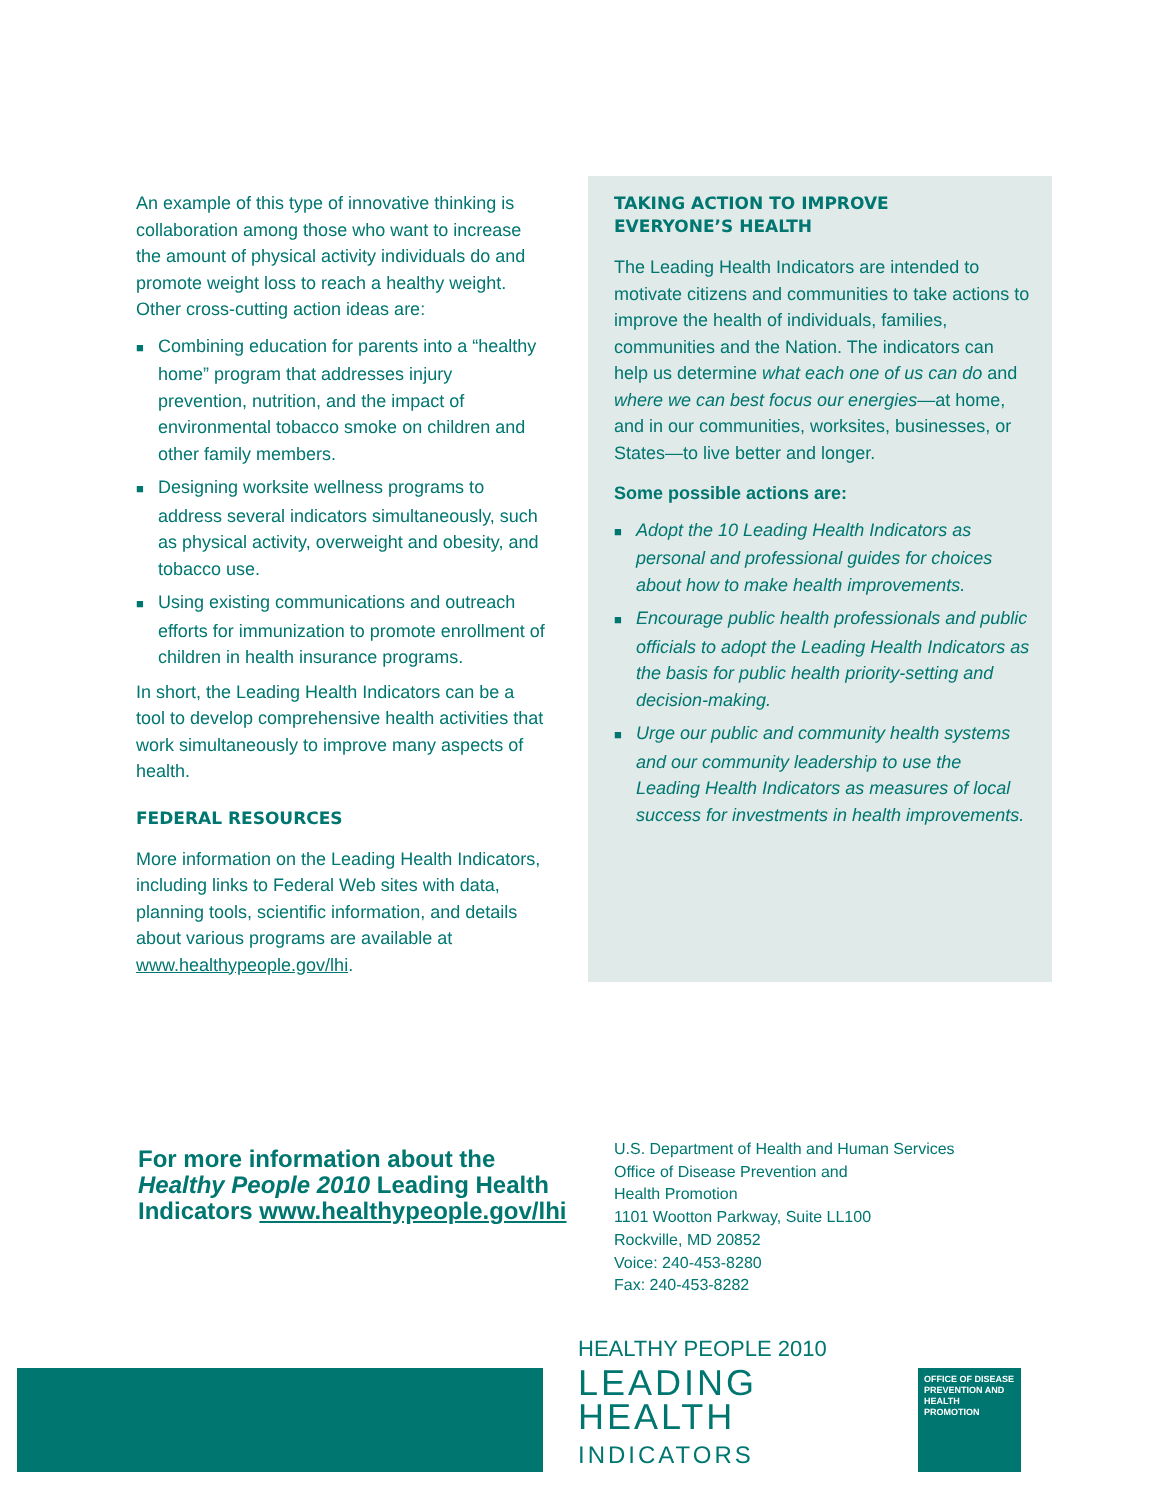An example of this type of innovative thinking is collaboration among those who want to increase the amount of physical activity individuals do and promote weight loss to reach a healthy weight. Other cross-cutting action ideas are:
■ Combining education for parents into a “healthy home” program that addresses injury prevention, nutrition, and the impact of environmental tobacco smoke on children and other family members.
■ Designing worksite wellness programs to address several indicators simultaneously, such as physical activity, overweight and obesity, and tobacco use.
■ Using existing communications and outreach efforts for immunization to promote enrollment of children in health insurance programs.
In short, the Leading Health Indicators can be a tool to develop comprehensive health activities that work simultaneously to improve many aspects of health.
FEDERAL RESOURCES
More information on the Leading Health Indicators, including links to Federal Web sites with data, planning tools, scientific information, and details about various programs are available at www.healthypeople.gov/lhi.
TAKING ACTION TO IMPROVE
EVERYONE’S HEALTH
The Leading Health Indicators are intended to motivate citizens and communities to take actions to improve the health of individuals, families, communities and the Nation. The indicators can help us determine what each one of us can do and where we can best focus our energies—at home, and in our communities, worksites, businesses, or States—to live better and longer.
Some possible actions are:
■ Adopt the 10 Leading Health Indicators as personal and professional guides for choices about how to make health improvements.
■ Encourage public health professionals and public officials to adopt the Leading Health Indicators as the basis for public health priority-setting and decision-making.
■ Urge our public and community health systems and our community leadership to use the Leading Health Indicators as measures of local success for investments in health improvements.
For more information about the Healthy People 2010 Leading Health Indicators www.healthypeople.gov/lhi
U.S. Department of Health and Human Services
Office of Disease Prevention and
Health Promotion
1101 Wootton Parkway, Suite LL100
Rockville, MD 20852
Voice: 240-453-8280
Fax: 240-453-8282
HEALTHY PEOPLE 2010 LEADING HEALTH INDICATORS
OFFICE OF DISEASE PREVENTION AND HEALTH PROMOTION